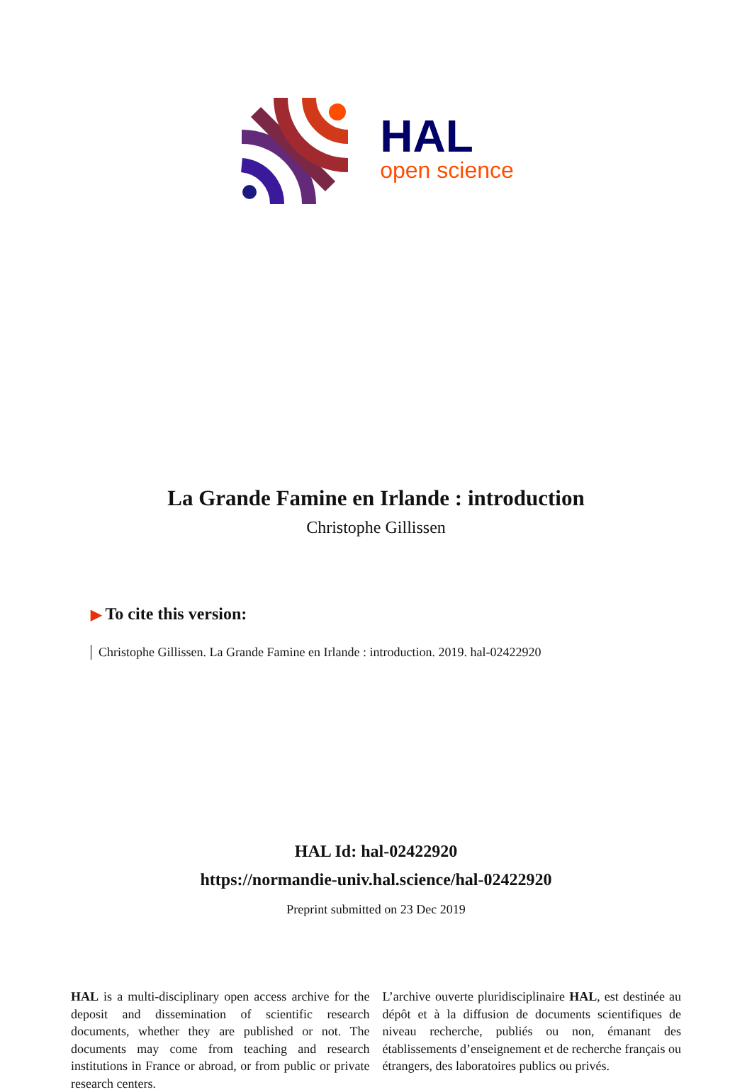HAL
open science
La Grande Famine en Irlande : introduction
Christophe Gillissen
▶ To cite this version:
Christophe Gillissen. La Grande Famine en Irlande : introduction. 2019. hal-02422920
HAL Id: hal-02422920
https://normandie-univ.hal.science/hal-02422920
Preprint submitted on 23 Dec 2019
HAL is a multi-disciplinary open access archive for the deposit and dissemination of scientific research documents, whether they are published or not. The documents may come from teaching and research institutions in France or abroad, or from public or private research centers.
L’archive ouverte pluridisciplinaire HAL, est destinée au dépôt et à la diffusion de documents scientifiques de niveau recherche, publiés ou non, émanant des établissements d’enseignement et de recherche français ou étrangers, des laboratoires publics ou privés.